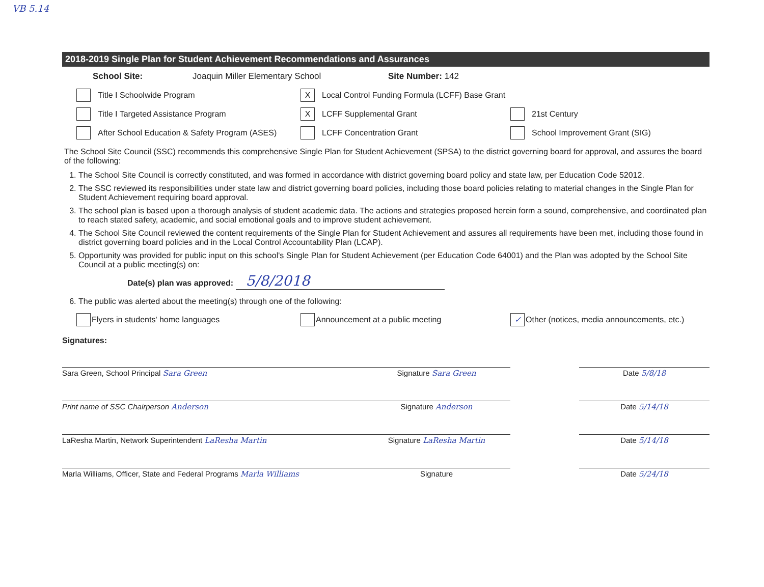VB 5.14
2018-2019 Single Plan for Student Achievement Recommendations and Assurances
School Site: Joaquin Miller Elementary School Site Number: 142
Title I Schoolwide Program
X Local Control Funding Formula (LCFF) Base Grant
Title I Targeted Assistance Program
X LCFF Supplemental Grant 21st Century
After School Education & Safety Program (ASES)
LCFF Concentration Grant School Improvement Grant (SIG)
The School Site Council (SSC) recommends this comprehensive Single Plan for Student Achievement (SPSA) to the district governing board for approval, and assures the board of the following:
1. The School Site Council is correctly constituted, and was formed in accordance with district governing board policy and state law, per Education Code 52012.
2. The SSC reviewed its responsibilities under state law and district governing board policies, including those board policies relating to material changes in the Single Plan for Student Achievement requiring board approval.
3. The school plan is based upon a thorough analysis of student academic data. The actions and strategies proposed herein form a sound, comprehensive, and coordinated plan to reach stated safety, academic, and social emotional goals and to improve student achievement.
4. The School Site Council reviewed the content requirements of the Single Plan for Student Achievement and assures all requirements have been met, including those found in district governing board policies and in the Local Control Accountability Plan (LCAP).
5. Opportunity was provided for public input on this school's Single Plan for Student Achievement (per Education Code 64001) and the Plan was adopted by the School Site Council at a public meeting(s) on:
Date(s) plan was approved: 5/8/2018
6. The public was alerted about the meeting(s) through one of the following:
Flyers in students' home languages Announcement at a public meeting
✓ Other (notices, media announcements, etc.)
Signatures:
Sara Green, School Principal Sara Green
Signature Sara Green
Date 5/8/18
Print name of SSC Chairperson Anderson
Signature Anderson
Date 5/14/18
LaResha Martin, Network Superintendent LaResha Martin
Signature LaResha Martin
Date 5/14/18
Marla Williams, Officer, State and Federal Programs Marla Williams
Signature
Date 5/24/18